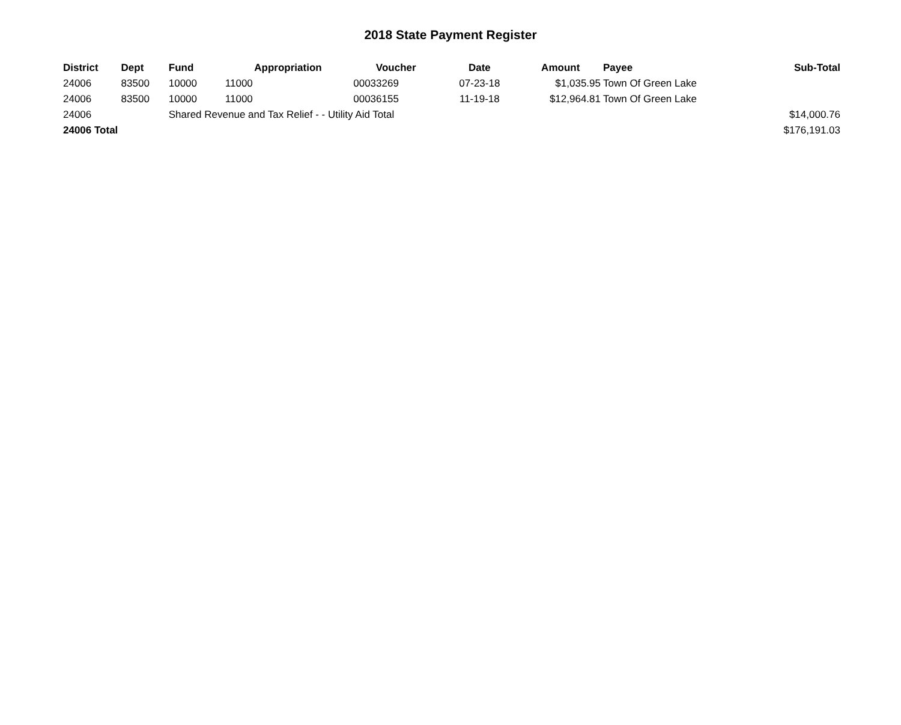2018 State Payment Register
| District | Dept | Fund | Appropriation | Voucher | Date | Amount | Payee | Sub-Total |
| --- | --- | --- | --- | --- | --- | --- | --- | --- |
| 24006 | 83500 | 10000 | 11000 | 00033269 | 07-23-18 | $1,035.95 | Town Of Green Lake | |
| 24006 | 83500 | 10000 | 11000 | 00036155 | 11-19-18 | $12,964.81 | Town Of Green Lake | |
| 24006 | | Shared Revenue and Tax Relief - - Utility Aid Total | | | | | | $14,000.76 |
| 24006 Total | | | | | | | | $176,191.03 |